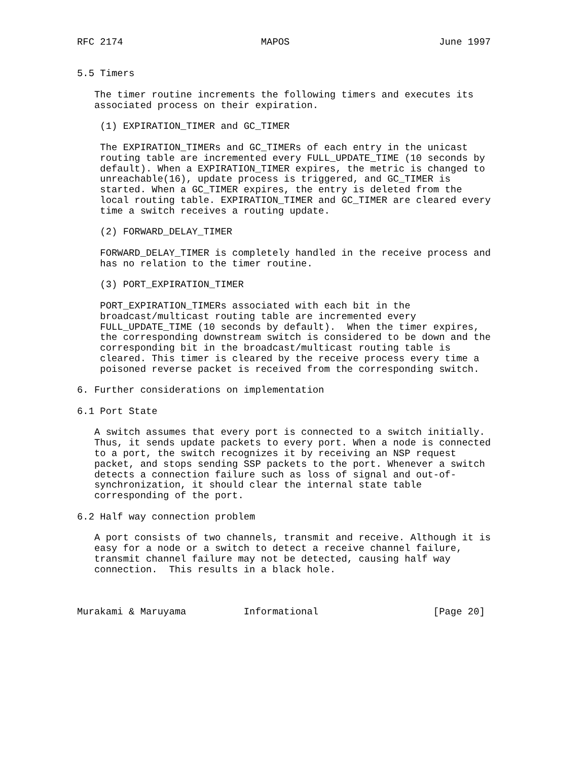RFC 2174                        MAPOS                          June 1997


5.5 Timers

   The timer routine increments the following timers and executes its
   associated process on their expiration.

    (1) EXPIRATION_TIMER and GC_TIMER

    The EXPIRATION_TIMERs and GC_TIMERs of each entry in the unicast
    routing table are incremented every FULL_UPDATE_TIME (10 seconds by
    default). When a EXPIRATION_TIMER expires, the metric is changed to
    unreachable(16), update process is triggered, and GC_TIMER is
    started. When a GC_TIMER expires, the entry is deleted from the
    local routing table. EXPIRATION_TIMER and GC_TIMER are cleared every
    time a switch receives a routing update.

    (2) FORWARD_DELAY_TIMER

    FORWARD_DELAY_TIMER is completely handled in the receive process and
    has no relation to the timer routine.

    (3) PORT_EXPIRATION_TIMER

    PORT_EXPIRATION_TIMERs associated with each bit in the
    broadcast/multicast routing table are incremented every
    FULL_UPDATE_TIME (10 seconds by default).  When the timer expires,
    the corresponding downstream switch is considered to be down and the
    corresponding bit in the broadcast/multicast routing table is
    cleared. This timer is cleared by the receive process every time a
    poisoned reverse packet is received from the corresponding switch.

6. Further considerations on implementation

6.1 Port State

   A switch assumes that every port is connected to a switch initially.
   Thus, it sends update packets to every port. When a node is connected
   to a port, the switch recognizes it by receiving an NSP request
   packet, and stops sending SSP packets to the port. Whenever a switch
   detects a connection failure such as loss of signal and out-of-
   synchronization, it should clear the internal state table
   corresponding of the port.

6.2 Half way connection problem

   A port consists of two channels, transmit and receive. Although it is
   easy for a node or a switch to detect a receive channel failure,
   transmit channel failure may not be detected, causing half way
   connection.  This results in a black hole.



Murakami & Maruyama          Informational                    [Page 20]